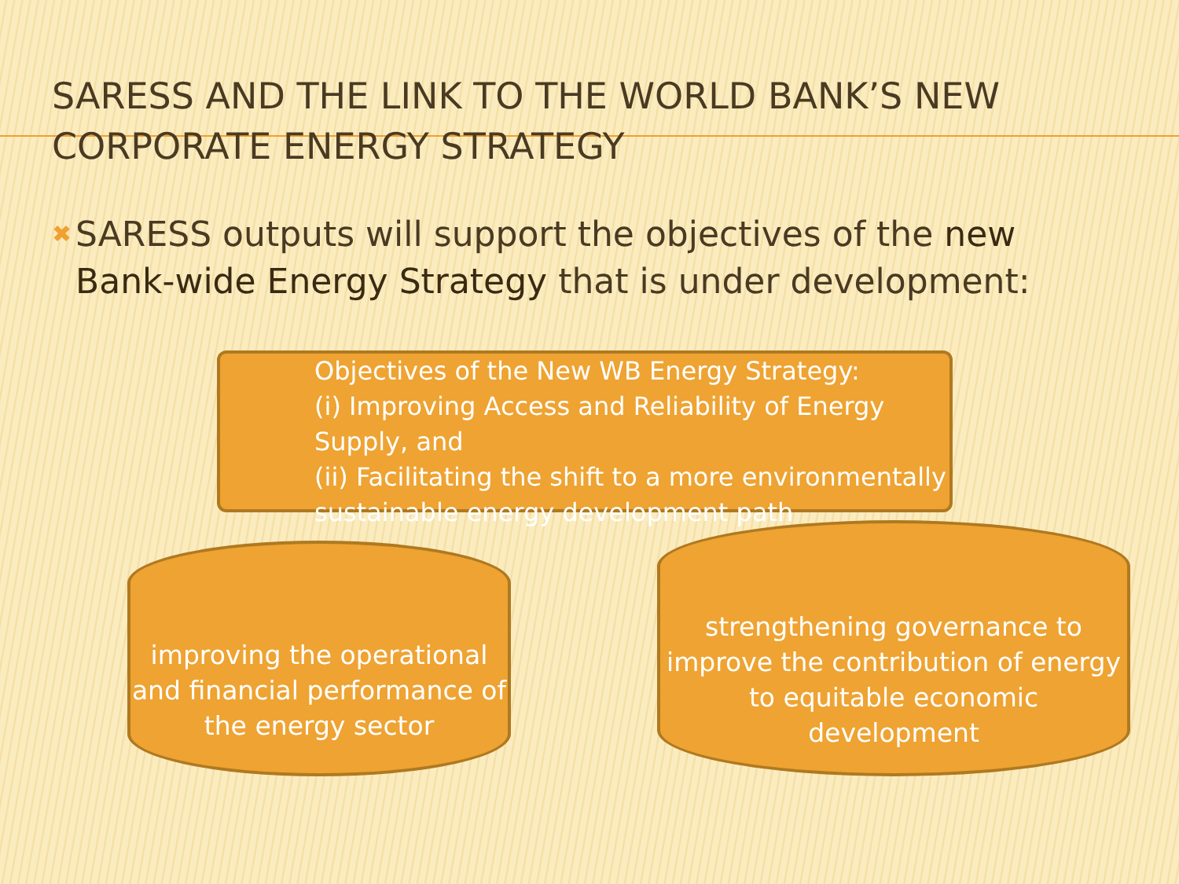SARESS AND THE LINK TO THE WORLD BANK’S NEW CORPORATE ENERGY STRATEGY
✖ SARESS outputs will support the objectives of the new Bank-wide Energy Strategy that is under development:
Objectives of the New WB Energy Strategy:
(i) Improving Access and Reliability of Energy Supply, and
(ii) Facilitating the shift to a more environmentally sustainable energy development path
improving the operational and financial performance of the energy sector
strengthening governance to improve the contribution of energy to equitable economic development